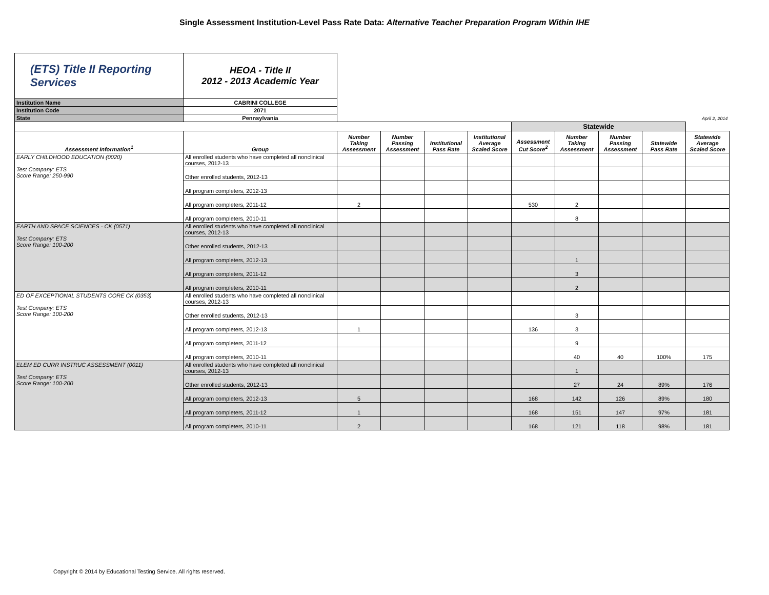Single Assessment Institution-Level Pass Rate Data: Alternative Teacher Preparation Program Within IHE
| (ETS) Title II Reporting Services | HEOA - Title II 2012 - 2013 Academic Year | | | | | | | | | |
| Institution Name | CABRINI COLLEGE | | | | | | | | | |
| Institution Code | 2071 | | | | | | | | | |
| State | Pennsylvania | April 2, 2014 | | | | | | | | |
| | | | | | | Statewide | | | | |
| Assessment Information<sup>1</sup> | Group | Number Taking Assessment | Number Passing Assessment | Institutional Pass Rate | Institutional Average Scaled Score | Assessment Cut Score<sup>2</sup> | Number Taking Assessment | Number Passing Assessment | Statewide Pass Rate | Statewide Average Scaled Score |
| EARLY CHILDHOOD EDUCATION (0020) Test Company: ETS Score Range: 250-990 | All enrolled students who have completed all nonclinical courses, 2012-13 | | | | | | | | | |
| | Other enrolled students, 2012-13 | | | | | | | | | |
| | All program completers, 2012-13 | | | | | | | | | |
| | All program completers, 2011-12 | 2 | | | | 530 | 2 | | | |
| | All program completers, 2010-11 | | | | | | 8 | | | |
| EARTH AND SPACE SCIENCES - CK (0571) Test Company: ETS Score Range: 100-200 | All enrolled students who have completed all nonclinical courses, 2012-13 | | | | | | | | | |
| | Other enrolled students, 2012-13 | | | | | | | | | |
| | All program completers, 2012-13 | | | | | | 1 | | | |
| | All program completers, 2011-12 | | | | | | 3 | | | |
| | All program completers, 2010-11 | | | | | | 2 | | | |
| ED OF EXCEPTIONAL STUDENTS CORE CK (0353) Test Company: ETS Score Range: 100-200 | All enrolled students who have completed all nonclinical courses, 2012-13 | | | | | | | | | |
| | Other enrolled students, 2012-13 | | | | | | 3 | | | |
| | All program completers, 2012-13 | 1 | | | | 136 | 3 | | | |
| | All program completers, 2011-12 | | | | | | 9 | | | |
| | All program completers, 2010-11 | | | | | | 40 | 40 | 100% | 175 |
| ELEM ED CURR INSTRUC ASSESSMENT (0011) Test Company: ETS Score Range: 100-200 | All enrolled students who have completed all nonclinical courses, 2012-13 | | | | | | 1 | | | |
| | Other enrolled students, 2012-13 | | | | | | 27 | 24 | 89% | 176 |
| | All program completers, 2012-13 | 5 | | | | 168 | 142 | 126 | 89% | 180 |
| | All program completers, 2011-12 | 1 | | | | 168 | 151 | 147 | 97% | 181 |
| | All program completers, 2010-11 | 2 | | | | 168 | 121 | 118 | 98% | 181 |
Copyright © 2014 by Educational Testing Service. All rights reserved.